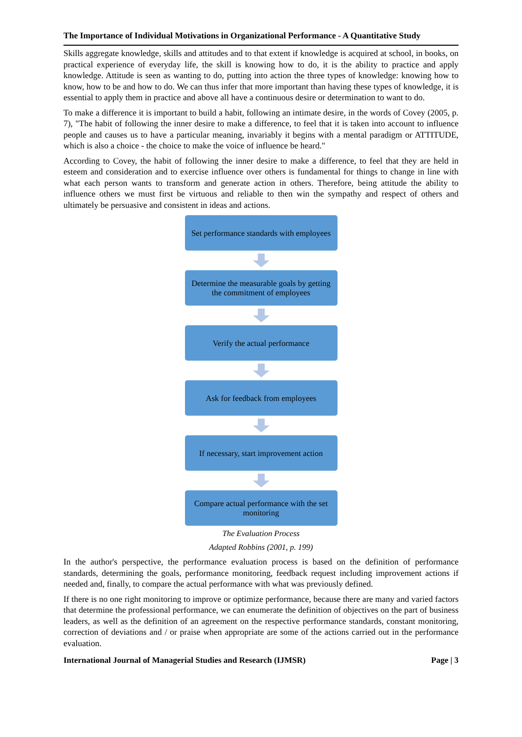The Importance of Individual Motivations in Organizational Performance - A Quantitative Study
Skills aggregate knowledge, skills and attitudes and to that extent if knowledge is acquired at school, in books, on practical experience of everyday life, the skill is knowing how to do, it is the ability to practice and apply knowledge. Attitude is seen as wanting to do, putting into action the three types of knowledge: knowing how to know, how to be and how to do. We can thus infer that more important than having these types of knowledge, it is essential to apply them in practice and above all have a continuous desire or determination to want to do.
To make a difference it is important to build a habit, following an intimate desire, in the words of Covey (2005, p. 7), "The habit of following the inner desire to make a difference, to feel that it is taken into account to influence people and causes us to have a particular meaning, invariably it begins with a mental paradigm or ATTITUDE, which is also a choice - the choice to make the voice of influence be heard."
According to Covey, the habit of following the inner desire to make a difference, to feel that they are held in esteem and consideration and to exercise influence over others is fundamental for things to change in line with what each person wants to transform and generate action in others. Therefore, being attitude the ability to influence others we must first be virtuous and reliable to then win the sympathy and respect of others and ultimately be persuasive and consistent in ideas and actions.
Set performance standards with employees
Determine the measurable goals by getting the commitment of employees
Verify the actual performance
Ask for feedback from employees
If necessary, start improvement action
Compare actual performance with the set monitoring
The Evaluation Process
Adapted Robbins (2001, p. 199)
In the author's perspective, the performance evaluation process is based on the definition of performance standards, determining the goals, performance monitoring, feedback request including improvement actions if needed and, finally, to compare the actual performance with what was previously defined.
If there is no one right monitoring to improve or optimize performance, because there are many and varied factors that determine the professional performance, we can enumerate the definition of objectives on the part of business leaders, as well as the definition of an agreement on the respective performance standards, constant monitoring, correction of deviations and / or praise when appropriate are some of the actions carried out in the performance evaluation.
International Journal of Managerial Studies and Research (IJMSR) Page | 3